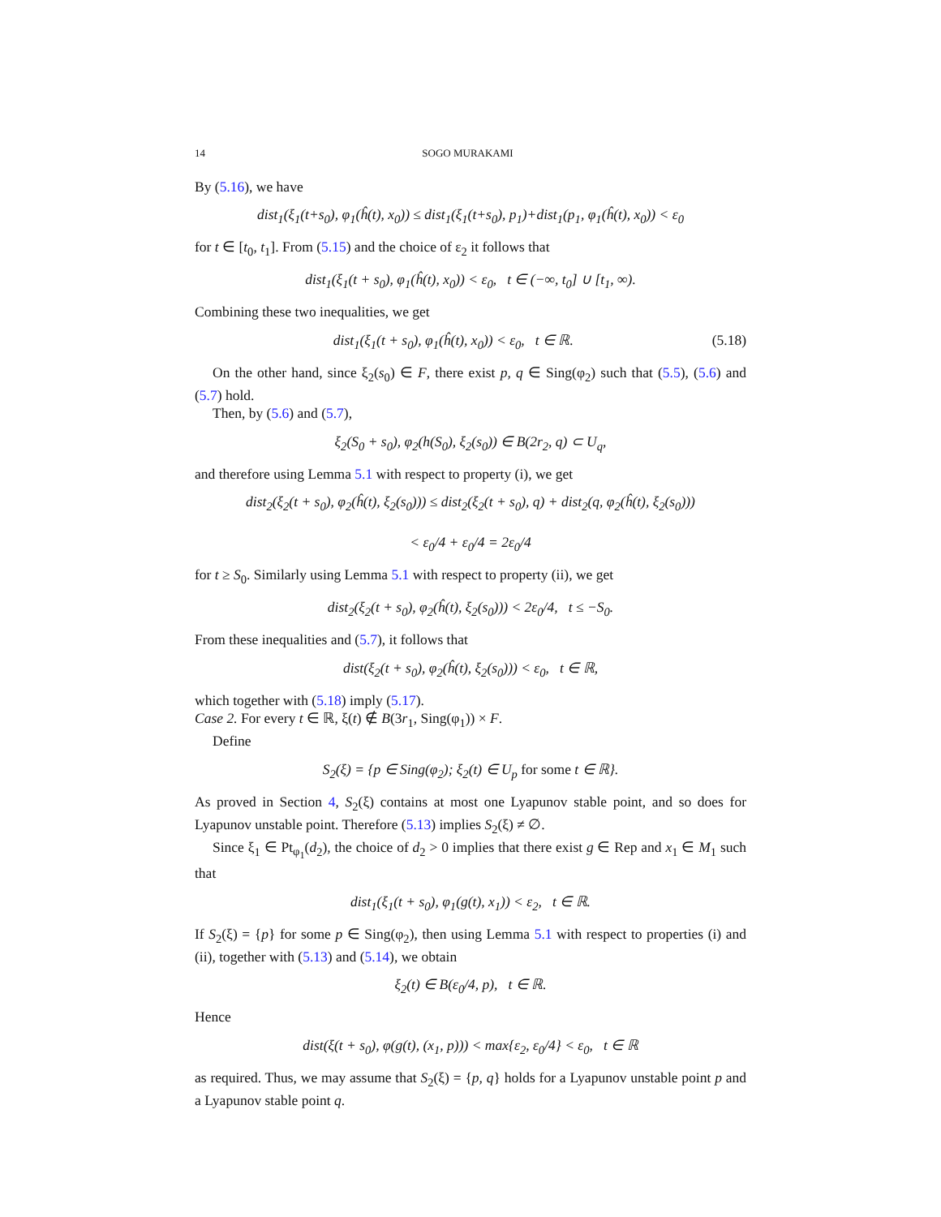14 SOGO MURAKAMI
By (5.16), we have
dist<sub>1</sub>(ξ<sub>1</sub>(t+s<sub>0</sub>), φ<sub>1</sub>(ĥ(t), x<sub>0</sub>)) ≤ dist<sub>1</sub>(ξ<sub>1</sub>(t+s<sub>0</sub>), p<sub>1</sub>)+dist<sub>1</sub>(p<sub>1</sub>, φ<sub>1</sub>(ĥ(t), x<sub>0</sub>)) < ε<sub>0</sub>
for t ∈ [t<sub>0</sub>, t<sub>1</sub>]. From (5.15) and the choice of ε<sub>2</sub> it follows that
dist<sub>1</sub>(ξ<sub>1</sub>(t + s<sub>0</sub>), φ<sub>1</sub>(ĥ(t), x<sub>0</sub>)) < ε<sub>0</sub>, t ∈ (−∞, t<sub>0</sub>] ∪ [t<sub>1</sub>, ∞).
Combining these two inequalities, we get
dist<sub>1</sub>(ξ<sub>1</sub>(t + s<sub>0</sub>), φ<sub>1</sub>(ĥ(t), x<sub>0</sub>)) < ε<sub>0</sub>, t ∈ ℝ. (5.18)
On the other hand, since ξ<sub>2</sub>(s<sub>0</sub>) ∈ F, there exist p, q ∈ Sing(φ<sub>2</sub>) such that (5.5), (5.6) and (5.7) hold.
Then, by (5.6) and (5.7),
ξ<sub>2</sub>(S<sub>0</sub> + s<sub>0</sub>), φ<sub>2</sub>(h(S<sub>0</sub>), ξ<sub>2</sub>(s<sub>0</sub>)) ∈ B(2r<sub>2</sub>, q) ⊂ U<sub>q</sub>,
and therefore using Lemma 5.1 with respect to property (i), we get
dist<sub>2</sub>(ξ<sub>2</sub>(t + s<sub>0</sub>), φ<sub>2</sub>(ĥ(t), ξ<sub>2</sub>(s<sub>0</sub>))) ≤ dist<sub>2</sub>(ξ<sub>2</sub>(t + s<sub>0</sub>), q) + dist<sub>2</sub>(q, φ<sub>2</sub>(ĥ(t), ξ<sub>2</sub>(s<sub>0</sub>)))
< ε<sub>0</sub>/4 + ε<sub>0</sub>/4 = 2ε<sub>0</sub>/4
for t ≥ S<sub>0</sub>. Similarly using Lemma 5.1 with respect to property (ii), we get
dist<sub>2</sub>(ξ<sub>2</sub>(t + s<sub>0</sub>), φ<sub>2</sub>(ĥ(t), ξ<sub>2</sub>(s<sub>0</sub>))) < 2ε<sub>0</sub>/4, t ≤ −S<sub>0</sub>.
From these inequalities and (5.7), it follows that
dist(ξ<sub>2</sub>(t + s<sub>0</sub>), φ<sub>2</sub>(ĥ(t), ξ<sub>2</sub>(s<sub>0</sub>))) < ε<sub>0</sub>, t ∈ ℝ,
which together with (5.18) imply (5.17).
Case 2. For every t ∈ ℝ, ξ(t) ∉ B(3r<sub>1</sub>, Sing(φ<sub>1</sub>)) × F.
Define
S<sub>2</sub>(ξ) = {p ∈ Sing(φ<sub>2</sub>); ξ<sub>2</sub>(t) ∈ U<sub>p</sub> for some t ∈ ℝ}.
As proved in Section 4, S<sub>2</sub>(ξ) contains at most one Lyapunov stable point, and so does for Lyapunov unstable point. Therefore (5.13) implies S<sub>2</sub>(ξ) ≠ ∅.
Since ξ<sub>1</sub> ∈ Pt<sub>φ<sub>1</sub></sub>(d<sub>2</sub>), the choice of d<sub>2</sub> > 0 implies that there exist g ∈ Rep and x<sub>1</sub> ∈ M<sub>1</sub> such that
dist<sub>1</sub>(ξ<sub>1</sub>(t + s<sub>0</sub>), φ<sub>1</sub>(g(t), x<sub>1</sub>)) < ε<sub>2</sub>, t ∈ ℝ.
If S<sub>2</sub>(ξ) = {p} for some p ∈ Sing(φ<sub>2</sub>), then using Lemma 5.1 with respect to properties (i) and (ii), together with (5.13) and (5.14), we obtain
ξ<sub>2</sub>(t) ∈ B(ε<sub>0</sub>/4, p), t ∈ ℝ.
Hence
dist(ξ(t + s<sub>0</sub>), φ(g(t), (x<sub>1</sub>, p))) < max{ε<sub>2</sub>, ε<sub>0</sub>/4} < ε<sub>0</sub>, t ∈ ℝ
as required. Thus, we may assume that S<sub>2</sub>(ξ) = {p, q} holds for a Lyapunov unstable point p and a Lyapunov stable point q.